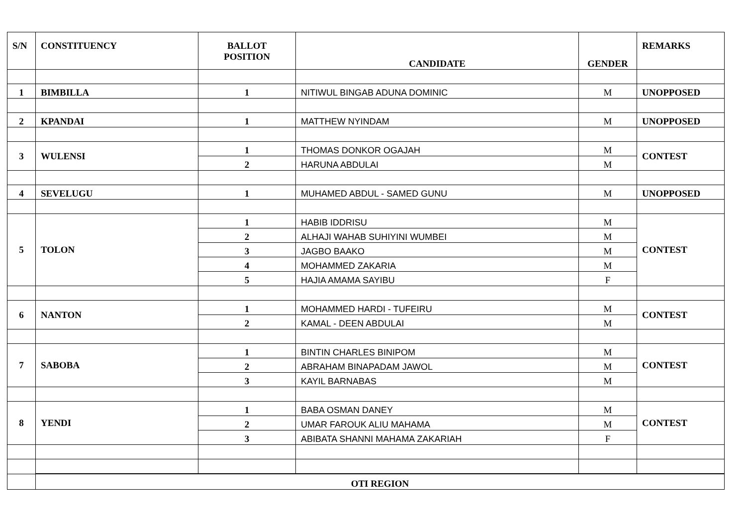| S/N | CONSTITUENCY | BALLOT POSITION | CANDIDATE | GENDER | REMARKS |
| --- | --- | --- | --- | --- | --- |
| 1 | BIMBILLA | 1 | NITIWUL BINGAB ADUNA DOMINIC | M | UNOPPOSED |
| 2 | KPANDAI | 1 | MATTHEW NYINDAM | M | UNOPPOSED |
| 3 | WULENSI | 1 | THOMAS DONKOR OGAJAH | M | CONTEST |
| | | 2 | HARUNA ABDULAI | M | |
| 4 | SEVELUGU | 1 | MUHAMED ABDUL - SAMED GUNU | M | UNOPPOSED |
| 5 | TOLON | 1 | HABIB IDDRISU | M | CONTEST |
| | | 2 | ALHAJI WAHAB SUHIYINI WUMBEI | M | |
| | | 3 | JAGBO BAAKO | M | |
| | | 4 | MOHAMMED ZAKARIA | M | |
| | | 5 | HAJIA AMAMA SAYIBU | F | |
| 6 | NANTON | 1 | MOHAMMED HARDI - TUFEIRU | M | CONTEST |
| | | 2 | KAMAL - DEEN ABDULAI | M | |
| 7 | SABOBA | 1 | BINTIN CHARLES BINIPOM | M | CONTEST |
| | | 2 | ABRAHAM BINAPADAM JAWOL | M | |
| | | 3 | KAYIL BARNABAS | M | |
| 8 | YENDI | 1 | BABA OSMAN DANEY | M | CONTEST |
| | | 2 | UMAR FAROUK ALIU MAHAMA | M | |
| | | 3 | ABIBATA SHANNI MAHAMA ZAKARIAH | F | |
| | OTI REGION | | | | |